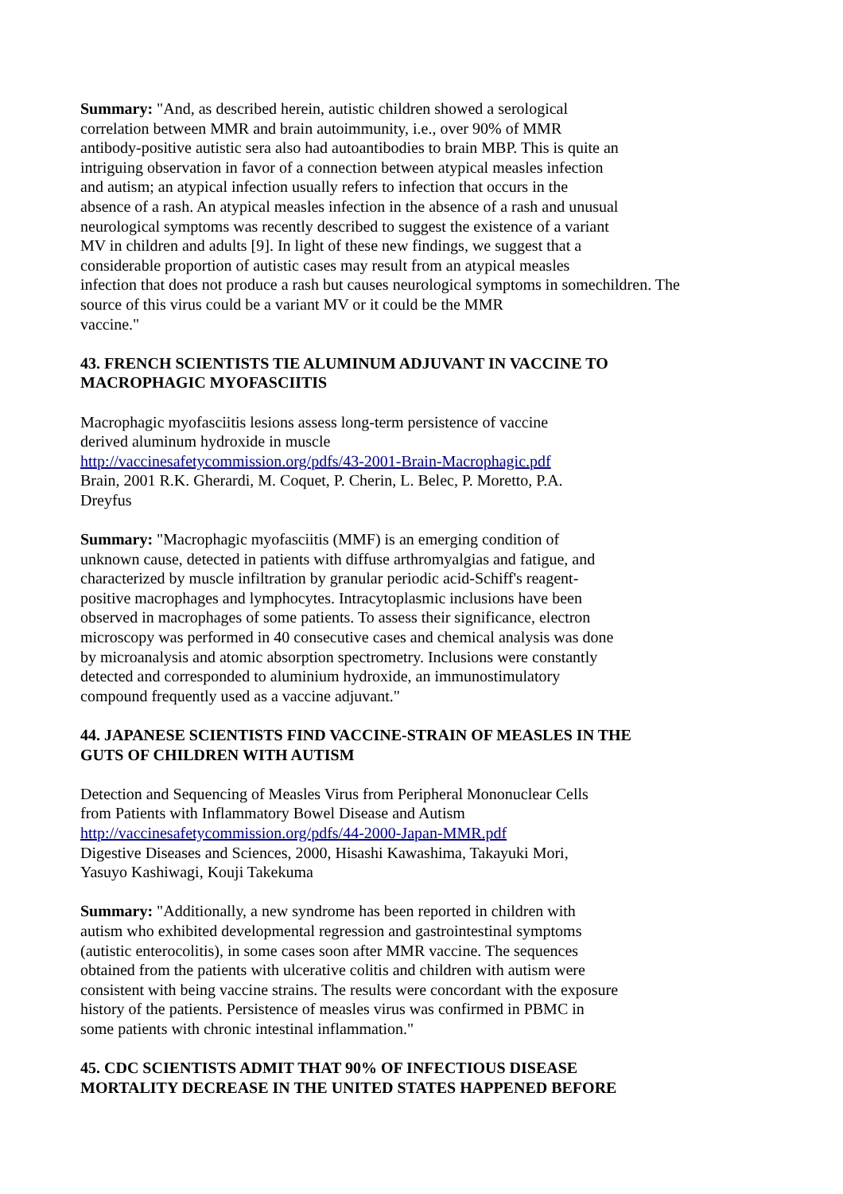Summary: "And, as described herein, autistic children showed a serological
correlation between MMR and brain autoimmunity, i.e., over 90% of MMR
antibody-positive autistic sera also had autoantibodies to brain MBP. This is quite an
intriguing observation in favor of a connection between atypical measles infection
and autism; an atypical infection usually refers to infection that occurs in the
absence of a rash. An atypical measles infection in the absence of a rash and unusual
neurological symptoms was recently described to suggest the existence of a variant
MV in children and adults [9]. In light of these new findings, we suggest that a
considerable proportion of autistic cases may result from an atypical measles
infection that does not produce a rash but causes neurological symptoms in somechildren. The
source of this virus could be a variant MV or it could be the MMR
vaccine."
43. FRENCH SCIENTISTS TIE ALUMINUM ADJUVANT IN VACCINE TO
MACROPHAGIC MYOFASCIITIS
Macrophagic myofasciitis lesions assess long-term persistence of vaccine
derived aluminum hydroxide in muscle
http://vaccinesafetycommission.org/pdfs/43-2001-Brain-Macrophagic.pdf
Brain, 2001 R.K. Gherardi, M. Coquet, P. Cherin, L. Belec, P. Moretto, P.A.
Dreyfus
Summary: "Macrophagic myofasciitis (MMF) is an emerging condition of
unknown cause, detected in patients with diffuse arthromyalgias and fatigue, and
characterized by muscle infiltration by granular periodic acid-Schiff's reagent-
positive macrophages and lymphocytes. Intracytoplasmic inclusions have been
observed in macrophages of some patients. To assess their significance, electron
microscopy was performed in 40 consecutive cases and chemical analysis was done
by microanalysis and atomic absorption spectrometry. Inclusions were constantly
detected and corresponded to aluminium hydroxide, an immunostimulatory
compound frequently used as a vaccine adjuvant."
44. JAPANESE SCIENTISTS FIND VACCINE-STRAIN OF MEASLES IN THE
GUTS OF CHILDREN WITH AUTISM
Detection and Sequencing of Measles Virus from Peripheral Mononuclear Cells
from Patients with Inflammatory Bowel Disease and Autism
http://vaccinesafetycommission.org/pdfs/44-2000-Japan-MMR.pdf
Digestive Diseases and Sciences, 2000, Hisashi Kawashima, Takayuki Mori,
Yasuyo Kashiwagi, Kouji Takekuma
Summary: "Additionally, a new syndrome has been reported in children with
autism who exhibited developmental regression and gastrointestinal symptoms
(autistic enterocolitis), in some cases soon after MMR vaccine. The sequences
obtained from the patients with ulcerative colitis and children with autism were
consistent with being vaccine strains. The results were concordant with the exposure
history of the patients. Persistence of measles virus was confirmed in PBMC in
some patients with chronic intestinal inflammation."
45. CDC SCIENTISTS ADMIT THAT 90% OF INFECTIOUS DISEASE
MORTALITY DECREASE IN THE UNITED STATES HAPPENED BEFORE